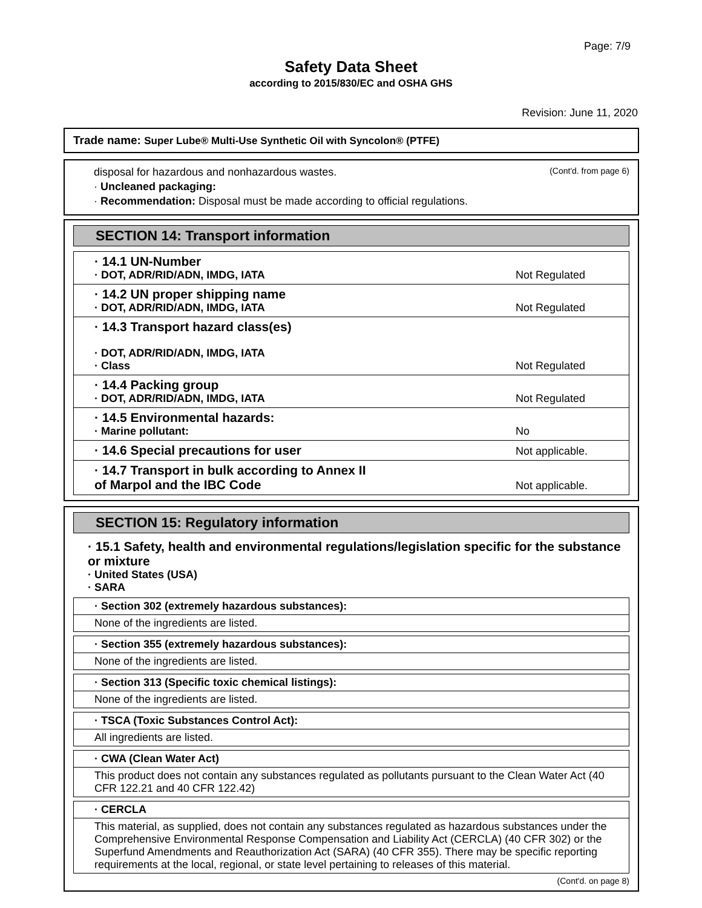Page: 7/9
Safety Data Sheet
according to 2015/830/EC and OSHA GHS
Revision: June 11, 2020
Trade name: Super Lube® Multi-Use Synthetic Oil with Syncolon® (PTFE)
disposal for hazardous and nonhazardous wastes. (Cont'd. from page 6)
· Uncleaned packaging:
· Recommendation: Disposal must be made according to official regulations.
SECTION 14: Transport information
| · 14.1 UN-Number · DOT, ADR/RID/ADN, IMDG, IATA | Not Regulated |
| · 14.2 UN proper shipping name · DOT, ADR/RID/ADN, IMDG, IATA | Not Regulated |
| · 14.3 Transport hazard class(es) · DOT, ADR/RID/ADN, IMDG, IATA · Class | Not Regulated |
| · 14.4 Packing group · DOT, ADR/RID/ADN, IMDG, IATA | Not Regulated |
| · 14.5 Environmental hazards: · Marine pollutant: | No |
| · 14.6 Special precautions for user | Not applicable. |
| · 14.7 Transport in bulk according to Annex II of Marpol and the IBC Code | Not applicable. |
SECTION 15: Regulatory information
· 15.1 Safety, health and environmental regulations/legislation specific for the substance or mixture
· United States (USA)
· SARA
· Section 302 (extremely hazardous substances):
None of the ingredients are listed.
· Section 355 (extremely hazardous substances):
None of the ingredients are listed.
· Section 313 (Specific toxic chemical listings):
None of the ingredients are listed.
· TSCA (Toxic Substances Control Act):
All ingredients are listed.
· CWA (Clean Water Act)
This product does not contain any substances regulated as pollutants pursuant to the Clean Water Act (40 CFR 122.21 and 40 CFR 122.42)
· CERCLA
This material, as supplied, does not contain any substances regulated as hazardous substances under the Comprehensive Environmental Response Compensation and Liability Act (CERCLA) (40 CFR 302) or the Superfund Amendments and Reauthorization Act (SARA) (40 CFR 355). There may be specific reporting requirements at the local, regional, or state level pertaining to releases of this material.
(Cont'd. on page 8)